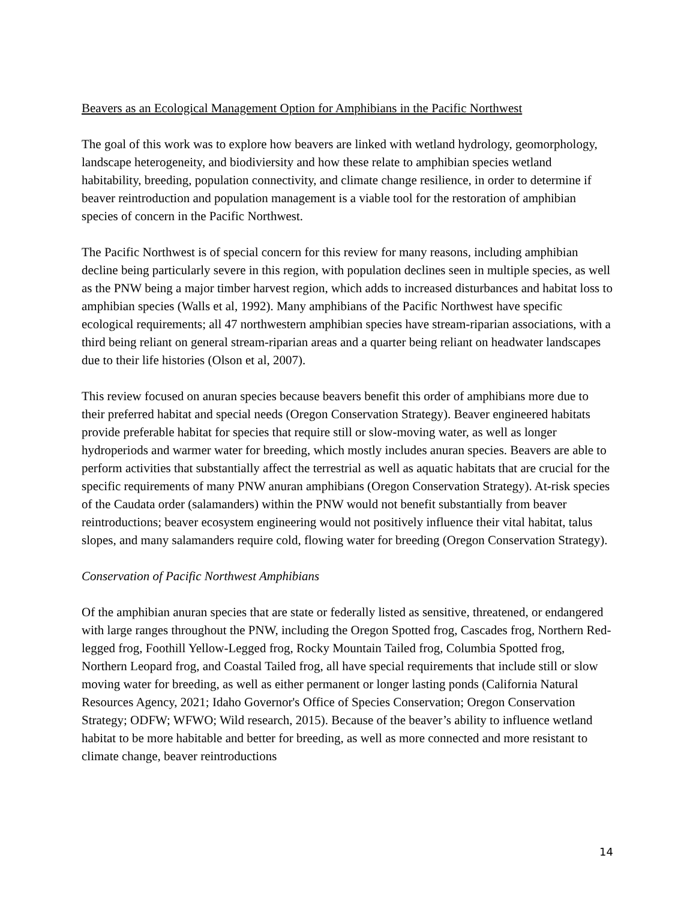Beavers as an Ecological Management Option for Amphibians in the Pacific Northwest
The goal of this work was to explore how beavers are linked with wetland hydrology, geomorphology, landscape heterogeneity, and biodiviersity and how these relate to amphibian species wetland habitability, breeding, population connectivity, and climate change resilience, in order to determine if beaver reintroduction and population management is a viable tool for the restoration of amphibian species of concern in the Pacific Northwest.
The Pacific Northwest is of special concern for this review for many reasons, including amphibian decline being particularly severe in this region, with population declines seen in multiple species, as well as the PNW being a major timber harvest region, which adds to increased disturbances and habitat loss to amphibian species (Walls et al, 1992). Many amphibians of the Pacific Northwest have specific ecological requirements; all 47 northwestern amphibian species have stream-riparian associations, with a third being reliant on general stream-riparian areas and a quarter being reliant on headwater landscapes due to their life histories (Olson et al, 2007).
This review focused on anuran species because beavers benefit this order of amphibians more due to their preferred habitat and special needs (Oregon Conservation Strategy). Beaver engineered habitats provide preferable habitat for species that require still or slow-moving water, as well as longer hydroperiods and warmer water for breeding, which mostly includes anuran species. Beavers are able to perform activities that substantially affect the terrestrial as well as aquatic habitats that are crucial for the specific requirements of many PNW anuran amphibians (Oregon Conservation Strategy). At-risk species of the Caudata order (salamanders) within the PNW would not benefit substantially from beaver reintroductions; beaver ecosystem engineering would not positively influence their vital habitat, talus slopes, and many salamanders require cold, flowing water for breeding (Oregon Conservation Strategy).
Conservation of Pacific Northwest Amphibians
Of the amphibian anuran species that are state or federally listed as sensitive, threatened, or endangered with large ranges throughout the PNW, including the Oregon Spotted frog, Cascades frog, Northern Red-legged frog, Foothill Yellow-Legged frog, Rocky Mountain Tailed frog, Columbia Spotted frog, Northern Leopard frog, and Coastal Tailed frog, all have special requirements that include still or slow moving water for breeding, as well as either permanent or longer lasting ponds (California Natural Resources Agency, 2021; Idaho Governor's Office of Species Conservation; Oregon Conservation Strategy; ODFW; WFWO; Wild research, 2015). Because of the beaver’s ability to influence wetland habitat to be more habitable and better for breeding, as well as more connected and more resistant to climate change, beaver reintroductions
14